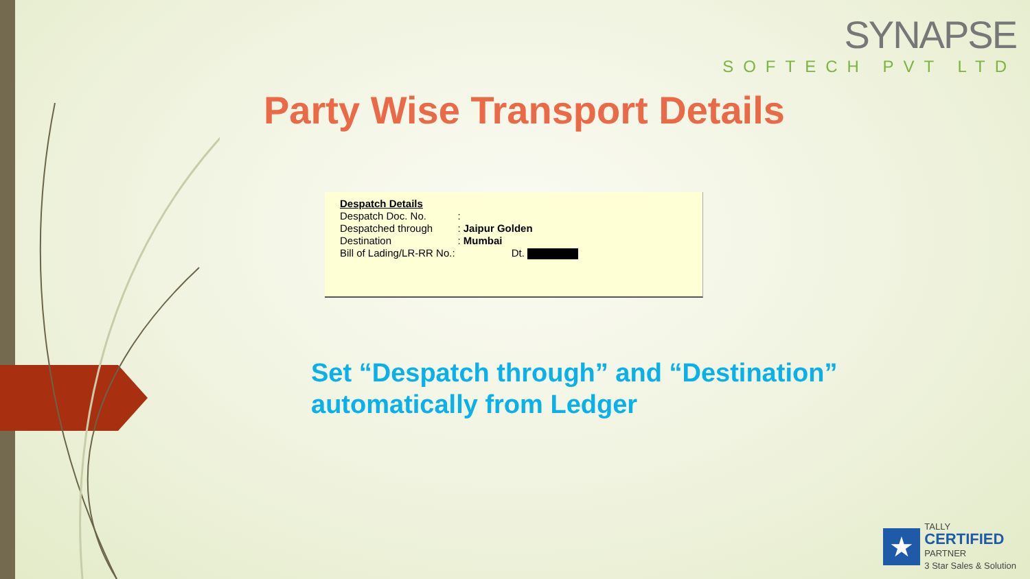SYNAPSE
SOFTECH PVT LTD
Party Wise Transport Details
| Despatch Details | | |
| Despatch Doc. No. | : | |
| Despatched through | : | Jaipur Golden |
| Destination | : | Mumbai |
| Bill of Lading/LR-RR No.: | | Dt. |
Set “Despatch through” and “Destination”
automatically from Ledger
★
TALLY
CERTIFIED
PARTNER
3 Star Sales & Solution